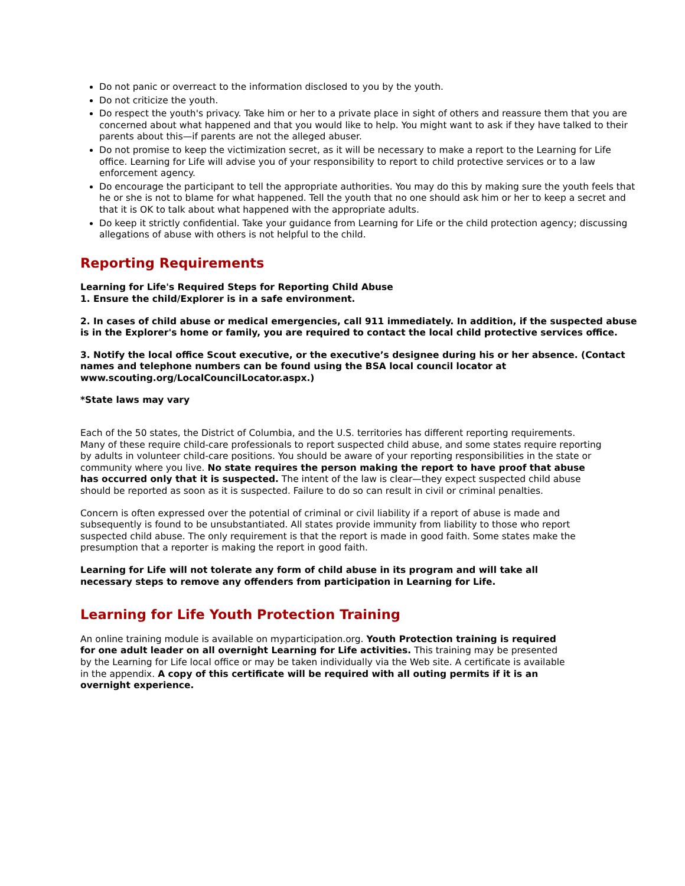Do not panic or overreact to the information disclosed to you by the youth.
Do not criticize the youth.
Do respect the youth's privacy. Take him or her to a private place in sight of others and reassure them that you are concerned about what happened and that you would like to help. You might want to ask if they have talked to their parents about this—if parents are not the alleged abuser.
Do not promise to keep the victimization secret, as it will be necessary to make a report to the Learning for Life office. Learning for Life will advise you of your responsibility to report to child protective services or to a law enforcement agency.
Do encourage the participant to tell the appropriate authorities. You may do this by making sure the youth feels that he or she is not to blame for what happened. Tell the youth that no one should ask him or her to keep a secret and that it is OK to talk about what happened with the appropriate adults.
Do keep it strictly confidential. Take your guidance from Learning for Life or the child protection agency; discussing allegations of abuse with others is not helpful to the child.
Reporting Requirements
Learning for Life's Required Steps for Reporting Child Abuse
1. Ensure the child/Explorer is in a safe environment.
2. In cases of child abuse or medical emergencies, call 911 immediately. In addition, if the suspected abuse is in the Explorer's home or family, you are required to contact the local child protective services office.
3. Notify the local office Scout executive, or the executive’s designee during his or her absence. (Contact names and telephone numbers can be found using the BSA local council locator at www.scouting.org/LocalCouncilLocator.aspx.)
*State laws may vary
Each of the 50 states, the District of Columbia, and the U.S. territories has different reporting requirements. Many of these require child-care professionals to report suspected child abuse, and some states require reporting by adults in volunteer child-care positions. You should be aware of your reporting responsibilities in the state or community where you live. No state requires the person making the report to have proof that abuse has occurred only that it is suspected. The intent of the law is clear—they expect suspected child abuse should be reported as soon as it is suspected. Failure to do so can result in civil or criminal penalties.
Concern is often expressed over the potential of criminal or civil liability if a report of abuse is made and subsequently is found to be unsubstantiated. All states provide immunity from liability to those who report suspected child abuse. The only requirement is that the report is made in good faith. Some states make the presumption that a reporter is making the report in good faith.
Learning for Life will not tolerate any form of child abuse in its program and will take all necessary steps to remove any offenders from participation in Learning for Life.
Learning for Life Youth Protection Training
An online training module is available on myparticipation.org. Youth Protection training is required for one adult leader on all overnight Learning for Life activities. This training may be presented by the Learning for Life local office or may be taken individually via the Web site. A certificate is available in the appendix. A copy of this certificate will be required with all outing permits if it is an overnight experience.